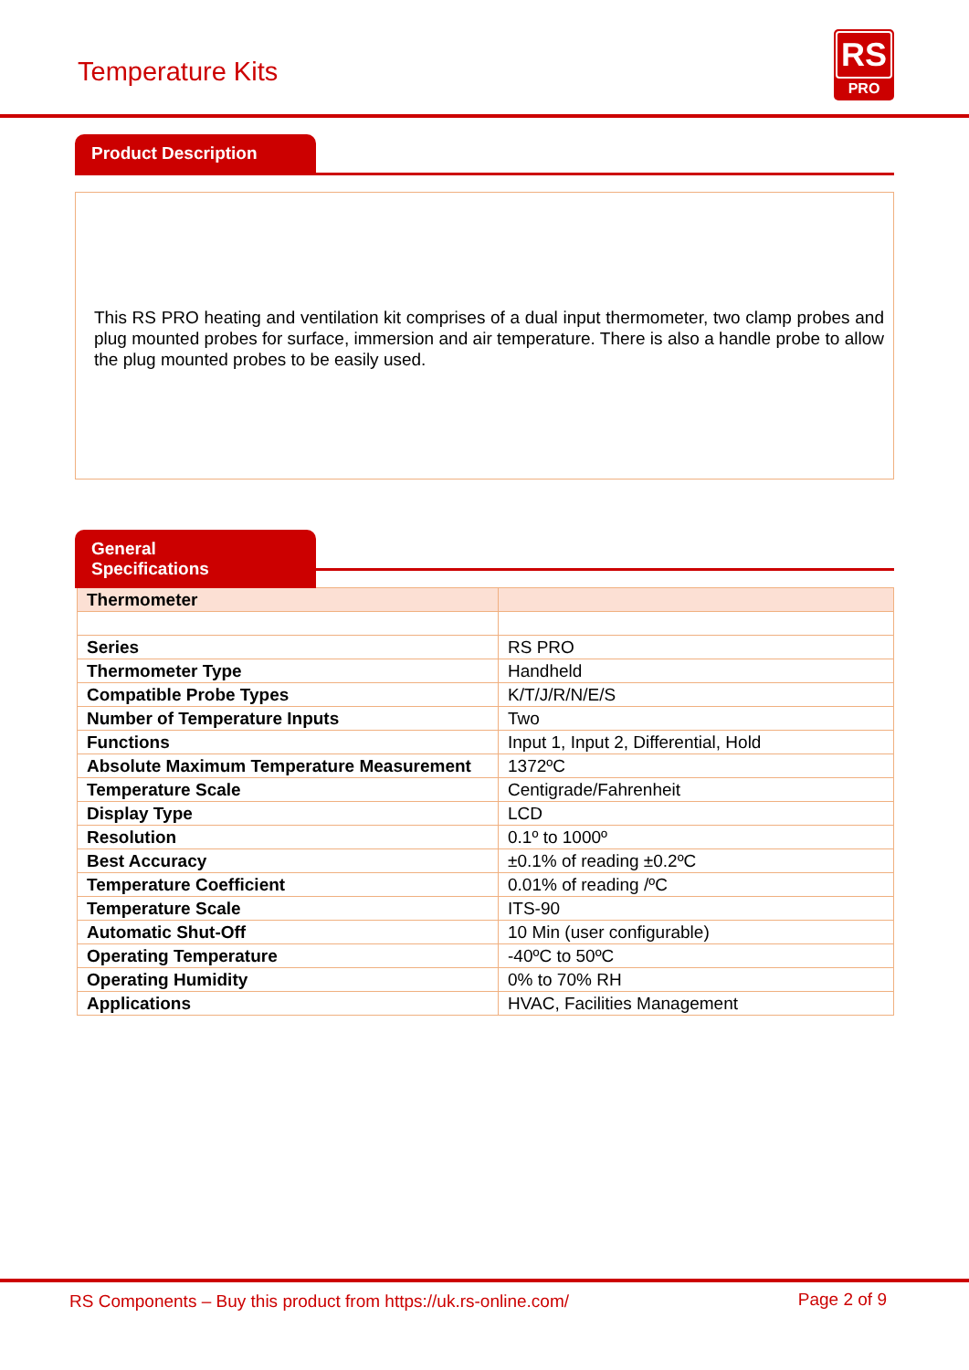Temperature Kits
RS
PRO
Product Description
This RS PRO heating and ventilation kit comprises of a dual input thermometer, two clamp probes and plug mounted probes for surface, immersion and air temperature. There is also a handle probe to allow the plug mounted probes to be easily used.
General Specifications
| Thermometer | |
| --- | --- |
| Series | RS PRO |
| Thermometer Type | Handheld |
| Compatible Probe Types | K/T/J/R/N/E/S |
| Number of Temperature Inputs | Two |
| Functions | Input 1, Input 2, Differential, Hold |
| Absolute Maximum Temperature Measurement | 1372ºC |
| Temperature Scale | Centigrade/Fahrenheit |
| Display Type | LCD |
| Resolution | 0.1º to 1000º |
| Best Accuracy | ±0.1% of reading ±0.2ºC |
| Temperature Coefficient | 0.01% of reading /ºC |
| Temperature Scale | ITS-90 |
| Automatic Shut-Off | 10 Min (user configurable) |
| Operating Temperature | -40ºC to 50ºC |
| Operating Humidity | 0% to 70% RH |
| Applications | HVAC, Facilities Management |
RS Components – Buy this product from https://uk.rs-online.com/ Page 2 of 9